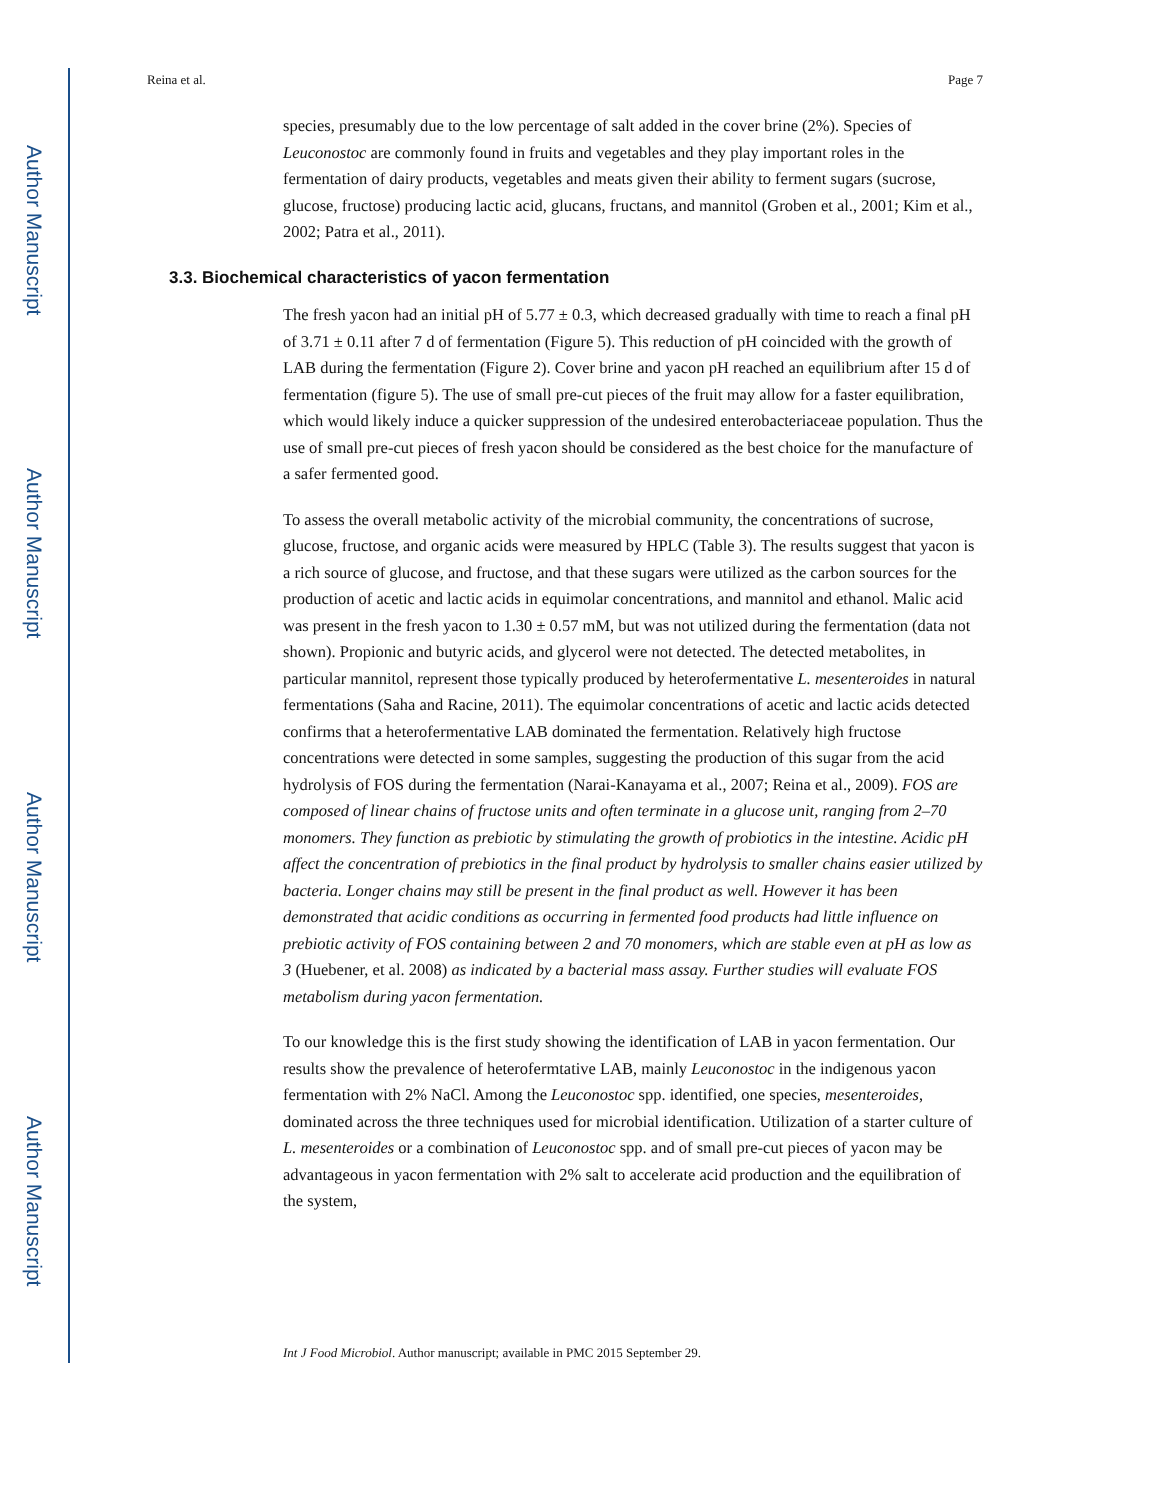Author Manuscript
Author Manuscript
Author Manuscript
Author Manuscript
Reina et al. Page 7
species, presumably due to the low percentage of salt added in the cover brine (2%). Species of Leuconostoc are commonly found in fruits and vegetables and they play important roles in the fermentation of dairy products, vegetables and meats given their ability to ferment sugars (sucrose, glucose, fructose) producing lactic acid, glucans, fructans, and mannitol (Groben et al., 2001; Kim et al., 2002; Patra et al., 2011).
3.3. Biochemical characteristics of yacon fermentation
The fresh yacon had an initial pH of 5.77 ± 0.3, which decreased gradually with time to reach a final pH of 3.71 ± 0.11 after 7 d of fermentation (Figure 5). This reduction of pH coincided with the growth of LAB during the fermentation (Figure 2). Cover brine and yacon pH reached an equilibrium after 15 d of fermentation (figure 5). The use of small pre-cut pieces of the fruit may allow for a faster equilibration, which would likely induce a quicker suppression of the undesired enterobacteriaceae population. Thus the use of small pre-cut pieces of fresh yacon should be considered as the best choice for the manufacture of a safer fermented good.
To assess the overall metabolic activity of the microbial community, the concentrations of sucrose, glucose, fructose, and organic acids were measured by HPLC (Table 3). The results suggest that yacon is a rich source of glucose, and fructose, and that these sugars were utilized as the carbon sources for the production of acetic and lactic acids in equimolar concentrations, and mannitol and ethanol. Malic acid was present in the fresh yacon to 1.30 ± 0.57 mM, but was not utilized during the fermentation (data not shown). Propionic and butyric acids, and glycerol were not detected. The detected metabolites, in particular mannitol, represent those typically produced by heterofermentative L. mesenteroides in natural fermentations (Saha and Racine, 2011). The equimolar concentrations of acetic and lactic acids detected confirms that a heterofermentative LAB dominated the fermentation. Relatively high fructose concentrations were detected in some samples, suggesting the production of this sugar from the acid hydrolysis of FOS during the fermentation (Narai-Kanayama et al., 2007; Reina et al., 2009). FOS are composed of linear chains of fructose units and often terminate in a glucose unit, ranging from 2–70 monomers. They function as prebiotic by stimulating the growth of probiotics in the intestine. Acidic pH affect the concentration of prebiotics in the final product by hydrolysis to smaller chains easier utilized by bacteria. Longer chains may still be present in the final product as well. However it has been demonstrated that acidic conditions as occurring in fermented food products had little influence on prebiotic activity of FOS containing between 2 and 70 monomers, which are stable even at pH as low as 3 (Huebener, et al. 2008) as indicated by a bacterial mass assay. Further studies will evaluate FOS metabolism during yacon fermentation.
To our knowledge this is the first study showing the identification of LAB in yacon fermentation. Our results show the prevalence of heterofermtative LAB, mainly Leuconostoc in the indigenous yacon fermentation with 2% NaCl. Among the Leuconostoc spp. identified, one species, mesenteroides, dominated across the three techniques used for microbial identification. Utilization of a starter culture of L. mesenteroides or a combination of Leuconostoc spp. and of small pre-cut pieces of yacon may be advantageous in yacon fermentation with 2% salt to accelerate acid production and the equilibration of the system,
Int J Food Microbiol. Author manuscript; available in PMC 2015 September 29.